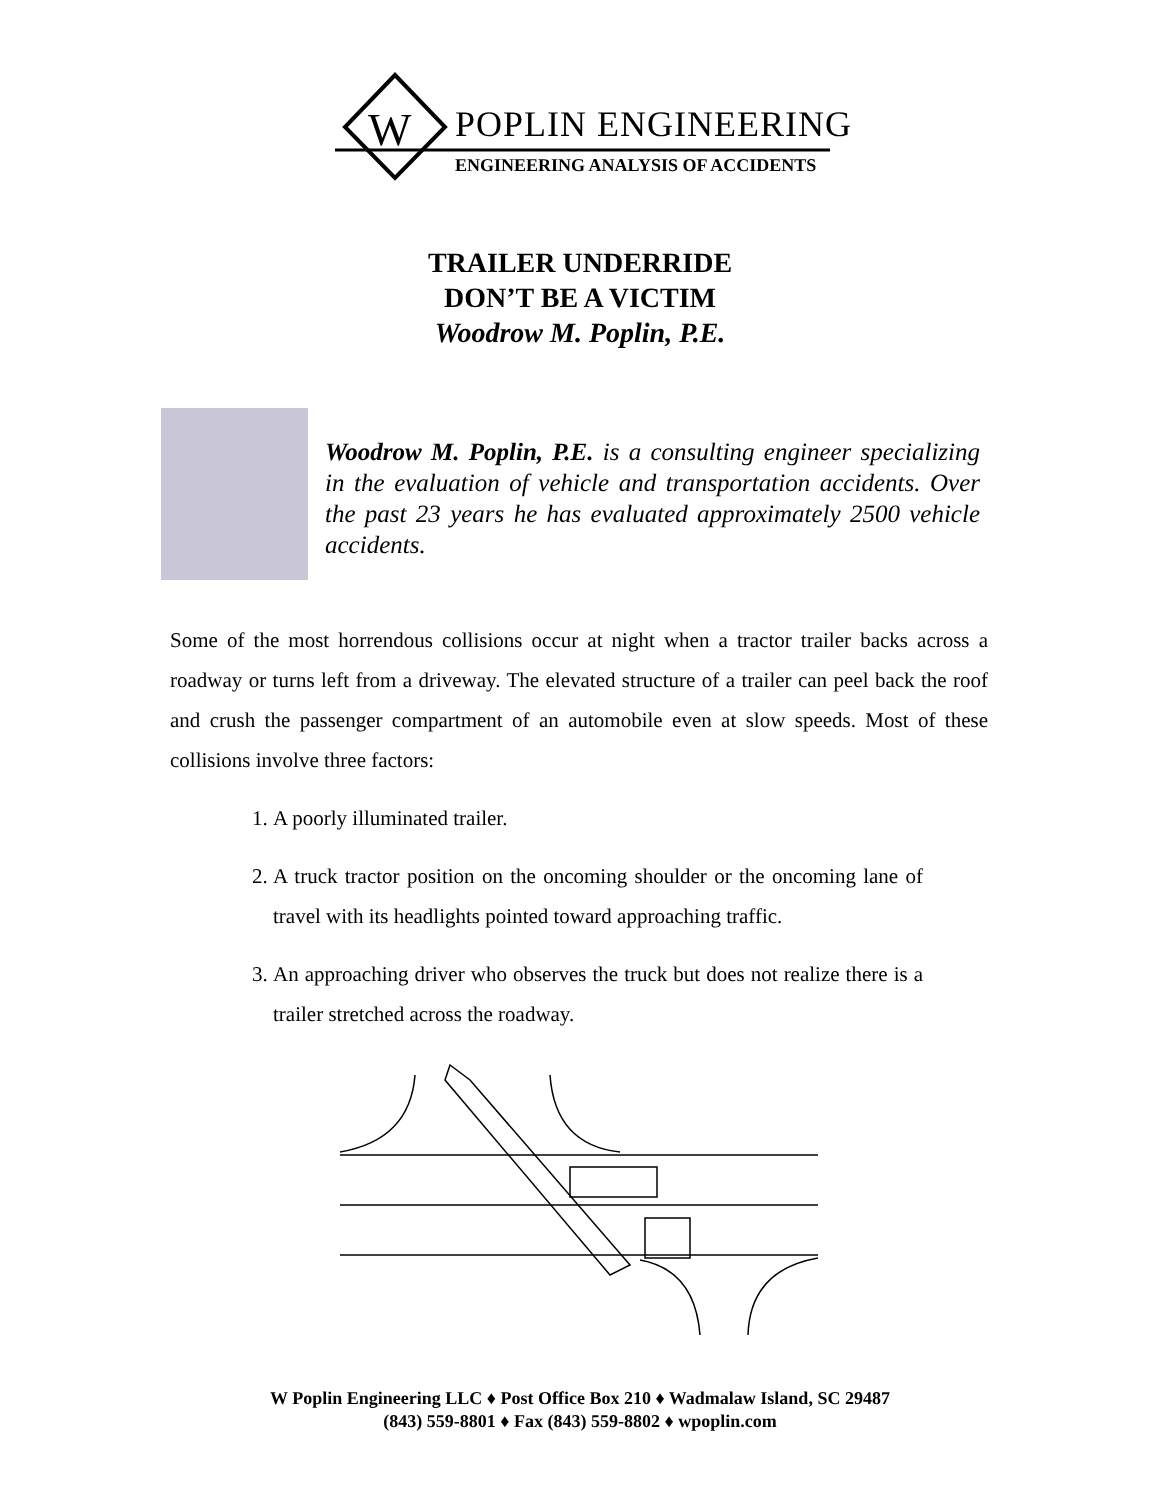W
POPLIN ENGINEERING
ENGINEERING ANALYSIS OF ACCIDENTS
TRAILER UNDERRIDE
DON’T BE A VICTIM
Woodrow M. Poplin, P.E.
Woodrow M. Poplin, P.E. is a consulting engineer specializing in the evaluation of vehicle and transportation accidents. Over the past 23 years he has evaluated approximately 2500 vehicle accidents.
Some of the most horrendous collisions occur at night when a tractor trailer backs across a roadway or turns left from a driveway. The elevated structure of a trailer can peel back the roof and crush the passenger compartment of an automobile even at slow speeds. Most of these collisions involve three factors:
1. A poorly illuminated trailer.
2. A truck tractor position on the oncoming shoulder or the oncoming lane of travel with its headlights pointed toward approaching traffic.
3. An approaching driver who observes the truck but does not realize there is a trailer stretched across the roadway.
W Poplin Engineering LLC ♦ Post Office Box 210 ♦ Wadmalaw Island, SC 29487
(843) 559-8801 ♦ Fax (843) 559-8802 ♦ wpoplin.com